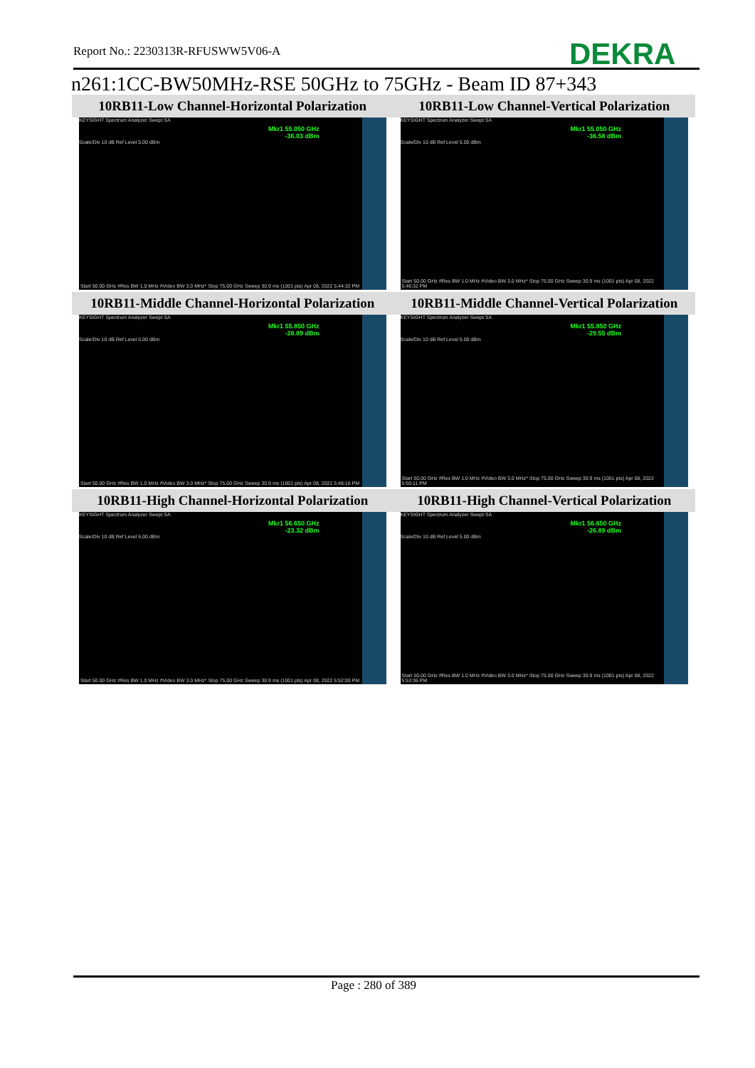Report No.: 2230313R-RFUSWW5V06-A
DEKRA
n261:1CC-BW50MHz-RSE 50GHz to 75GHz - Beam ID 87+343
| 10RB11-Low Channel-Horizontal Polarization | 10RB11-Low Channel-Vertical Polarization |
| --- | --- |
| KEYSIGHT Spectrum Analyzer Swept SA Mkr1 55.050 GHz -36.03 dBm Scale/Div 10 dB Ref Level 5.00 dBm Start 50.00 GHz #Res BW 1.0 MHz #Video BW 3.0 MHz* Stop 75.00 GHz Sweep 30.9 ms (1001 pts) Apr 08, 2022 5:44:32 PM | KEYSIGHT Spectrum Analyzer Swept SA Mkr1 55.050 GHz -36.58 dBm Scale/Div 10 dB Ref Level 5.00 dBm Start 50.00 GHz #Res BW 1.0 MHz #Video BW 3.0 MHz* Stop 75.00 GHz Sweep 30.9 ms (1001 pts) Apr 08, 2022 5:46:32 PM |
| 10RB11-Middle Channel-Horizontal Polarization | 10RB11-Middle Channel-Vertical Polarization |
| KEYSIGHT Spectrum Analyzer Swept SA Mkr1 55.850 GHz -28.89 dBm Scale/Div 10 dB Ref Level 5.00 dBm Start 50.00 GHz #Res BW 1.0 MHz #Video BW 3.0 MHz* Stop 75.00 GHz Sweep 30.9 ms (1001 pts) Apr 08, 2022 5:48:16 PM | KEYSIGHT Spectrum Analyzer Swept SA Mkr1 55.850 GHz -29.55 dBm Scale/Div 10 dB Ref Level 5.00 dBm Start 50.00 GHz #Res BW 1.0 MHz #Video BW 3.0 MHz* Stop 75.00 GHz Sweep 30.9 ms (1001 pts) Apr 08, 2022 5:50:11 PM |
| 10RB11-High Channel-Horizontal Polarization | 10RB11-High Channel-Vertical Polarization |
| KEYSIGHT Spectrum Analyzer Swept SA Mkr1 56.650 GHz -23.32 dBm Scale/Div 10 dB Ref Level 5.00 dBm Start 50.00 GHz #Res BW 1.0 MHz #Video BW 3.0 MHz* Stop 75.00 GHz Sweep 30.9 ms (1001 pts) Apr 08, 2022 5:52:00 PM | KEYSIGHT Spectrum Analyzer Swept SA Mkr1 56.650 GHz -26.89 dBm Scale/Div 10 dB Ref Level 5.00 dBm Start 50.00 GHz #Res BW 1.0 MHz #Video BW 3.0 MHz* Stop 75.00 GHz Sweep 30.9 ms (1001 pts) Apr 08, 2022 5:53:36 PM |
Page : 280 of 389